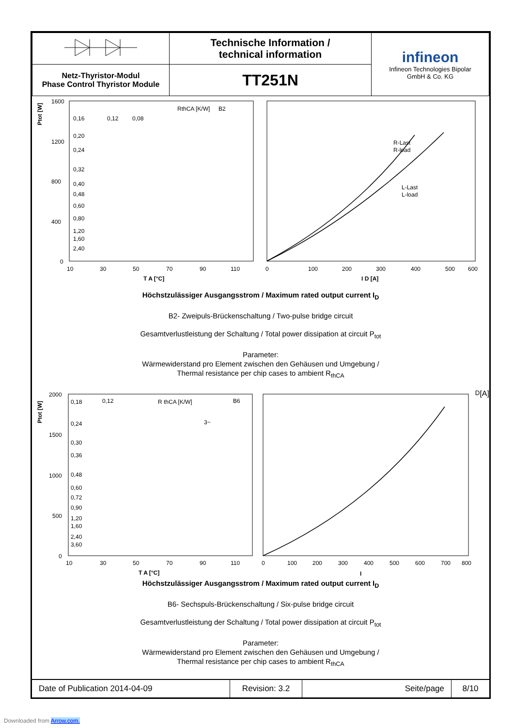| | Technische Information / technical information | infineon Infineon Technologies Bipolar GmbH & Co. KG |
| Netz-Thyristor-Modul Phase Control Thyristor Module | TT251N | |
1600
1200
800
400
0
10
30
50
70
90
110
T A [°C]
Ptot [W]
RthCA [K/W]
0,16
0,12
0,08
0,20
0,24
0,32
0,40
0,48
0,60
0,80
1,20
1,60
2,40
B2
0
100
200
300
400
500
600
I D [A]
R-Last
R-load
L-Last
L-load
Höchstzulässiger Ausgangsstrom / Maximum rated output current I<sub>D</sub>
B2- Zweipuls-Brückenschaltung / Two-pulse bridge circuit
Gesamtverlustleistung der Schaltung / Total power dissipation at circuit P<sub>tot</sub>
Parameter:
Wärmewiderstand pro Element zwischen den Gehäusen und Umgebung /
Thermal resistance per chip cases to ambient R<sub>thCA</sub>
2000
1500
1000
500
0
10
30
50
70
90
110
T A [°C]
Ptot [W]
R thCA [K/W]
0,18
0,12
0,24
0,30
0,36
0,48
0,60
0,72
0,90
1,20
1,60
2,40
3,60
B6
3~
0
100
200
300
400
500
600
700
800
ID [A]
Höchstzulässiger Ausgangsstrom / Maximum rated output current I<sub>D</sub>
B6- Sechspuls-Brückenschaltung / Six-pulse bridge circuit
Gesamtverlustleistung der Schaltung / Total power dissipation at circuit P<sub>tot</sub>
Parameter:
Wärmewiderstand pro Element zwischen den Gehäusen und Umgebung /
Thermal resistance per chip cases to ambient R<sub>thCA</sub>
| Date of Publication 2014-04-09 | Revision: 3.2 | Seite/page | 8/10 |
Downloaded from Arrow.com.